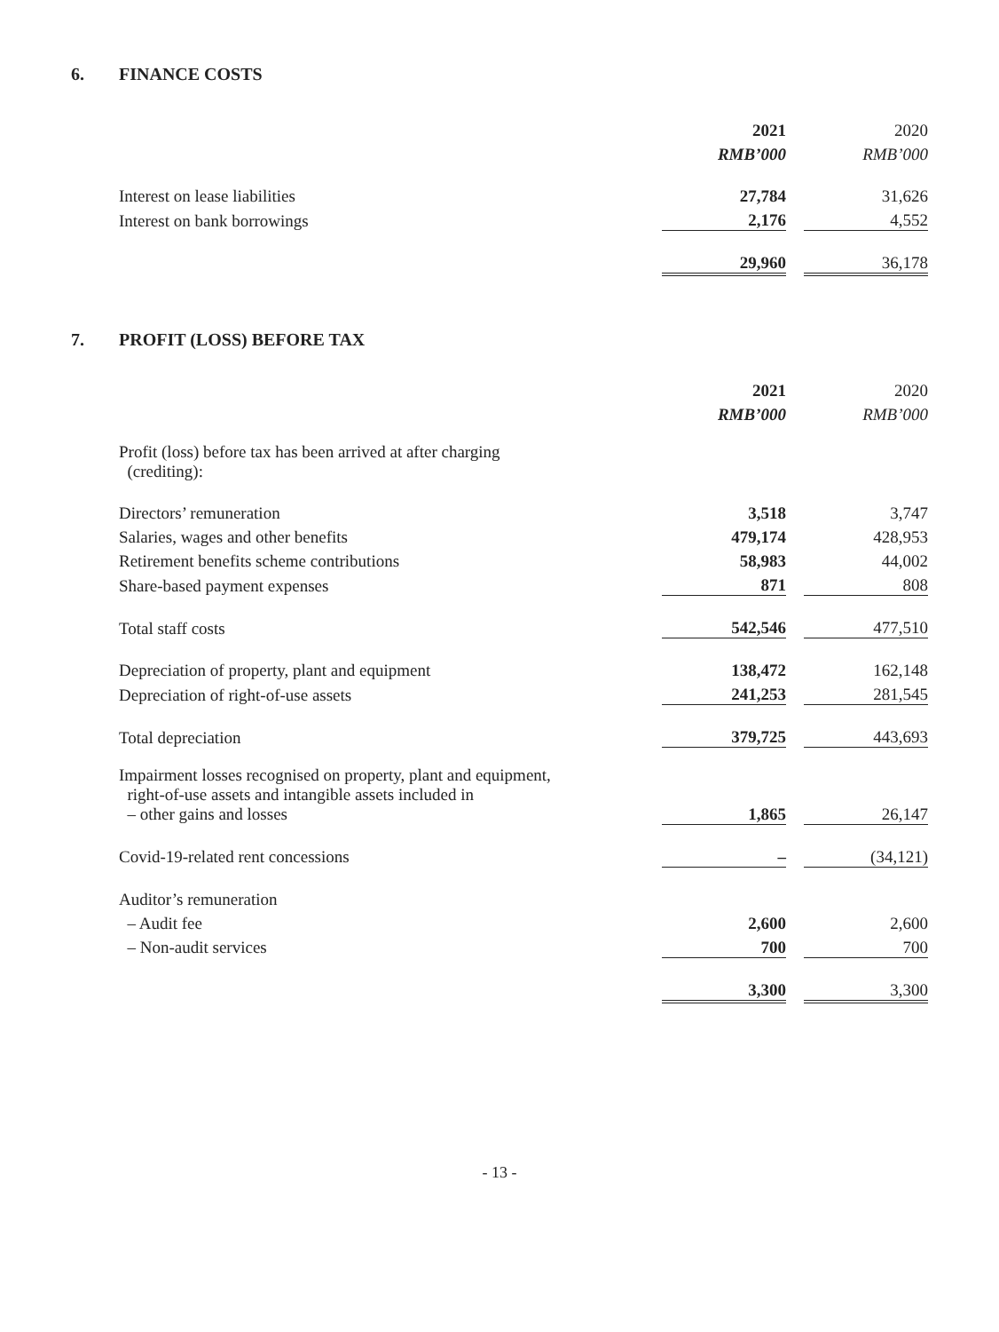6. FINANCE COSTS
| | 2021 | | 2020 |
| | RMB’000 | | RMB’000 |
| Interest on lease liabilities | 27,784 | | 31,626 |
| Interest on bank borrowings | 2,176 | | 4,552 |
| | 29,960 | | 36,178 |
7. PROFIT (LOSS) BEFORE TAX
| | 2021 | | 2020 |
| | RMB’000 | | RMB’000 |
| Profit (loss) before tax has been arrived at after charging (crediting): | | | |
| Directors’ remuneration | 3,518 | | 3,747 |
| Salaries, wages and other benefits | 479,174 | | 428,953 |
| Retirement benefits scheme contributions | 58,983 | | 44,002 |
| Share-based payment expenses | 871 | | 808 |
| Total staff costs | 542,546 | | 477,510 |
| Depreciation of property, plant and equipment | 138,472 | | 162,148 |
| Depreciation of right-of-use assets | 241,253 | | 281,545 |
| Total depreciation | 379,725 | | 443,693 |
| Impairment losses recognised on property, plant and equipment, right-of-use assets and intangible assets included in – other gains and losses | 1,865 | | 26,147 |
| Covid-19-related rent concessions | – | | (34,121) |
| Auditor’s remuneration | | | |
| – Audit fee | 2,600 | | 2,600 |
| – Non-audit services | 700 | | 700 |
| | 3,300 | | 3,300 |
- 13 -